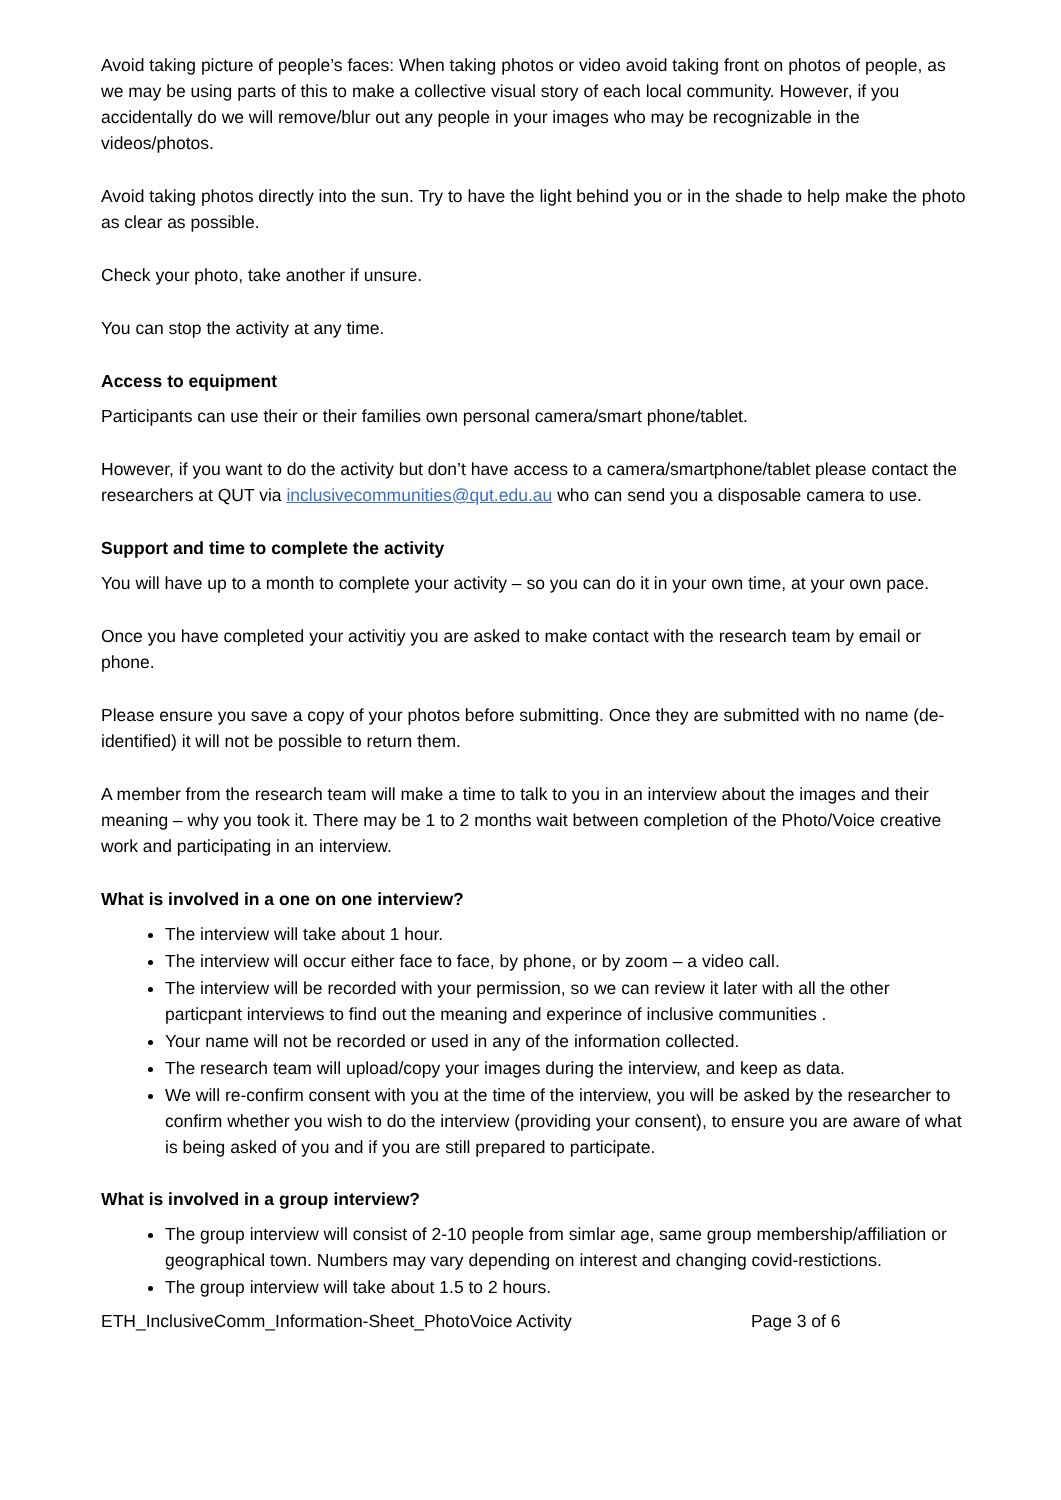Avoid taking picture of people’s faces: When taking photos or video avoid taking front on photos of people, as we may be using parts of this to make a collective visual story of each local community. However, if you accidentally do we will remove/blur out any people in your images who may be recognizable in the videos/photos.
Avoid taking photos directly into the sun. Try to have the light behind you or in the shade to help make the photo as clear as possible.
Check your photo, take another if unsure.
You can stop the activity at any time.
Access to equipment
Participants can use their or their families own personal camera/smart phone/tablet.
However, if you want to do the activity but don’t have access to a camera/smartphone/tablet please contact the researchers at QUT via inclusivecommunities@qut.edu.au who can send you a disposable camera to use.
Support and time to complete the activity
You will have up to a month to complete your activity – so you can do it in your own time, at your own pace.
Once you have completed your activitiy you are asked to make contact with the research team by email or phone.
Please ensure you save a copy of your photos before submitting. Once they are submitted with no name (de-identified) it will not be possible to return them.
A member from the research team will make a time to talk to you in an interview about the images and their meaning – why you took it. There may be 1 to 2 months wait between completion of the Photo/Voice creative work and participating in an interview.
What is involved in a one on one interview?
The interview will take about 1 hour.
The interview will occur either face to face, by phone, or by zoom – a video call.
The interview will be recorded with your permission, so we can review it later with all the other particpant interviews to find out the meaning and experince of inclusive communities .
Your name will not be recorded or used in any of the information collected.
The research team will upload/copy your images during the interview, and keep as data.
We will re-confirm consent with you at the time of the interview, you will be asked by the researcher to confirm whether you wish to do the interview (providing your consent), to ensure you are aware of what is being asked of you and if you are still prepared to participate.
What is involved in a group interview?
The group interview will consist of 2-10 people from simlar age, same group membership/affiliation or geographical town. Numbers may vary depending on interest and changing covid-restictions.
The group interview will take about 1.5 to 2 hours.
ETH_InclusiveComm_Information-Sheet_PhotoVoice Activity Page 3 of 6